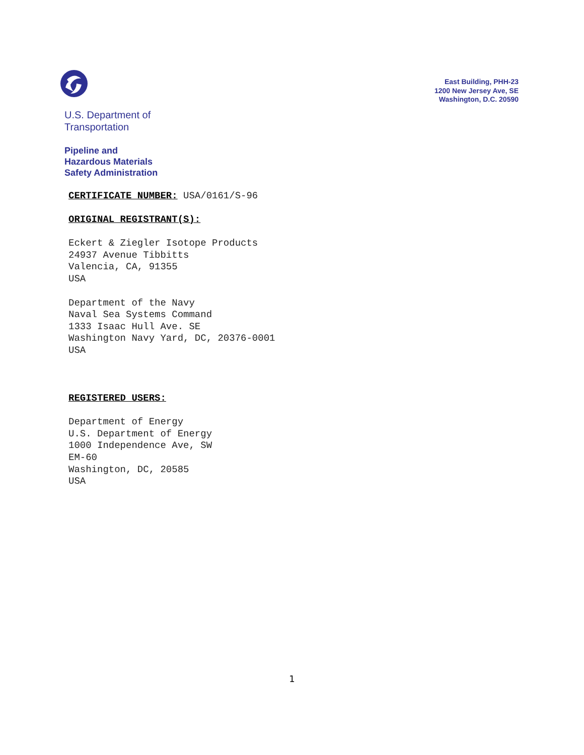U.S. Department of
Transportation
Pipeline and
Hazardous Materials
Safety Administration
East Building, PHH-23
1200 New Jersey Ave, SE
Washington, D.C. 20590
CERTIFICATE NUMBER: USA/0161/S-96
ORIGINAL REGISTRANT(S):
Eckert & Ziegler Isotope Products
24937 Avenue Tibbitts
Valencia, CA, 91355
USA
Department of the Navy
Naval Sea Systems Command
1333 Isaac Hull Ave. SE
Washington Navy Yard, DC, 20376-0001
USA
REGISTERED USERS:
Department of Energy
U.S. Department of Energy
1000 Independence Ave, SW
EM-60
Washington, DC, 20585
USA
1